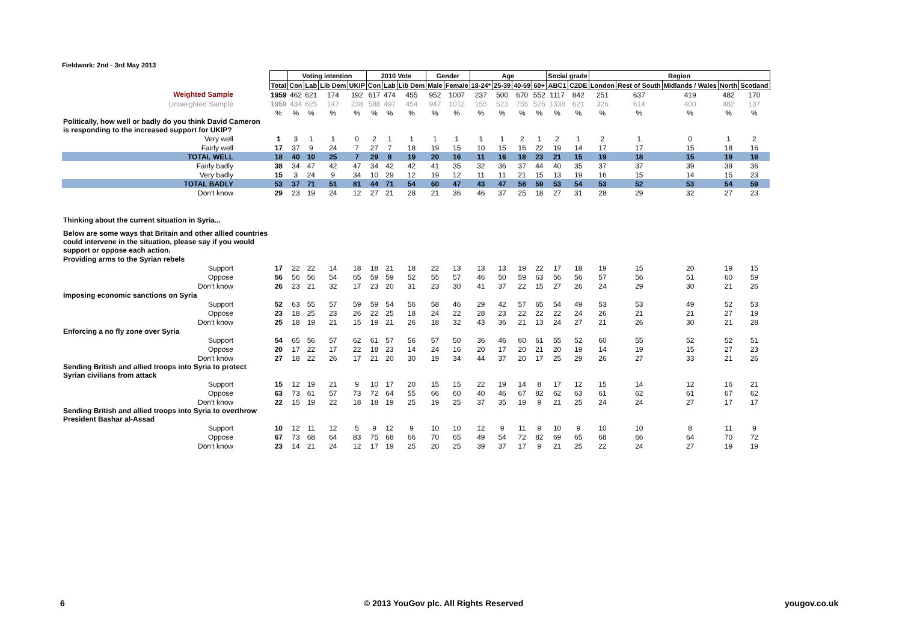Fieldwork: 2nd - 3rd May 2013
| | | Voting intention | | | | 2010 Vote | | | Gender | | Age | | | | Social grade | | Region | | | | |
| | Total | Con | Lab | Lib Dem | UKIP | Con | Lab | Lib Dem | Male | Female | 18-24* | 25-39 | 40-59 | 60+ | ABC1 | C2DE | London | Rest of South | Midlands / Wales | North | Scotland |
| Weighted Sample | 1959 | 462 | 621 | 174 | 192 | 617 | 474 | 455 | 952 | 1007 | 237 | 500 | 670 | 552 | 1117 | 842 | 251 | 637 | 419 | 482 | 170 |
| Unweighted Sample | 1959 | 434 | 625 | 147 | 238 | 588 | 497 | 454 | 947 | 1012 | 155 | 523 | 755 | 526 | 1338 | 621 | 326 | 614 | 400 | 482 | 137 |
| | % | % | % | % | % | % | % | % | % | % | % | % | % | % | % | % | % | % | % | % | % |
| Politically, how well or badly do you think David Cameron is responding to the increased support for UKIP? | | | | | | | | | | | | | | | | | | | | | |
| Very well | 1 | 3 | 1 | 1 | 0 | 2 | 1 | 1 | 1 | 1 | 1 | 1 | 2 | 1 | 2 | 1 | 2 | 1 | 0 | 1 | 2 |
| Fairly well | 17 | 37 | 9 | 24 | 7 | 27 | 7 | 18 | 19 | 15 | 10 | 15 | 16 | 22 | 19 | 14 | 17 | 17 | 15 | 18 | 16 |
| TOTAL WELL | 18 | 40 | 10 | 25 | 7 | 29 | 8 | 19 | 20 | 16 | 11 | 16 | 18 | 23 | 21 | 15 | 19 | 18 | 15 | 19 | 18 |
| Fairly badly | 38 | 34 | 47 | 42 | 47 | 34 | 42 | 42 | 41 | 35 | 32 | 36 | 37 | 44 | 40 | 35 | 37 | 37 | 39 | 39 | 36 |
| Very badly | 15 | 3 | 24 | 9 | 34 | 10 | 29 | 12 | 19 | 12 | 11 | 11 | 21 | 15 | 13 | 19 | 16 | 15 | 14 | 15 | 23 |
| TOTAL BADLY | 53 | 37 | 71 | 51 | 81 | 44 | 71 | 54 | 60 | 47 | 43 | 47 | 58 | 59 | 53 | 54 | 53 | 52 | 53 | 54 | 59 |
| Don't know | 29 | 23 | 19 | 24 | 12 | 27 | 21 | 28 | 21 | 36 | 46 | 37 | 25 | 18 | 27 | 31 | 28 | 29 | 32 | 27 | 23 |
| Thinking about the current situation in Syria... | | | | | | | | | | | | | | | | | | | | | |
| Below are some ways that Britain and other allied countries could intervene in the situation, please say if you would support or oppose each action. | | | | | | | | | | | | | | | | | | | | | |
| Providing arms to the Syrian rebels | | | | | | | | | | | | | | | | | | | | | |
| Support | 17 | 22 | 22 | 14 | 18 | 18 | 21 | 18 | 22 | 13 | 13 | 13 | 19 | 22 | 17 | 18 | 19 | 15 | 20 | 19 | 15 |
| Oppose | 56 | 56 | 56 | 54 | 65 | 59 | 59 | 52 | 55 | 57 | 46 | 50 | 59 | 63 | 56 | 56 | 57 | 56 | 51 | 60 | 59 |
| Don't know | 26 | 23 | 21 | 32 | 17 | 23 | 20 | 31 | 23 | 30 | 41 | 37 | 22 | 15 | 27 | 26 | 24 | 29 | 30 | 21 | 26 |
| Imposing economic sanctions on Syria | | | | | | | | | | | | | | | | | | | | | |
| Support | 52 | 63 | 55 | 57 | 59 | 59 | 54 | 56 | 58 | 46 | 29 | 42 | 57 | 65 | 54 | 49 | 53 | 53 | 49 | 52 | 53 |
| Oppose | 23 | 18 | 25 | 23 | 26 | 22 | 25 | 18 | 24 | 22 | 28 | 23 | 22 | 22 | 22 | 24 | 26 | 21 | 21 | 27 | 19 |
| Don't know | 25 | 18 | 19 | 21 | 15 | 19 | 21 | 26 | 18 | 32 | 43 | 36 | 21 | 13 | 24 | 27 | 21 | 26 | 30 | 21 | 28 |
| Enforcing a no fly zone over Syria | | | | | | | | | | | | | | | | | | | | | |
| Support | 54 | 65 | 56 | 57 | 62 | 61 | 57 | 56 | 57 | 50 | 36 | 46 | 60 | 61 | 55 | 52 | 60 | 55 | 52 | 52 | 51 |
| Oppose | 20 | 17 | 22 | 17 | 22 | 18 | 23 | 14 | 24 | 16 | 20 | 17 | 20 | 21 | 20 | 19 | 14 | 19 | 15 | 27 | 23 |
| Don't know | 27 | 18 | 22 | 26 | 17 | 21 | 20 | 30 | 19 | 34 | 44 | 37 | 20 | 17 | 25 | 29 | 26 | 27 | 33 | 21 | 26 |
| Sending British and allied troops into Syria to protect Syrian civilians from attack | | | | | | | | | | | | | | | | | | | | | |
| Support | 15 | 12 | 19 | 21 | 9 | 10 | 17 | 20 | 15 | 15 | 22 | 19 | 14 | 8 | 17 | 12 | 15 | 14 | 12 | 16 | 21 |
| Oppose | 63 | 73 | 61 | 57 | 73 | 72 | 64 | 55 | 66 | 60 | 40 | 46 | 67 | 82 | 62 | 63 | 61 | 62 | 61 | 67 | 62 |
| Don't know | 22 | 15 | 19 | 22 | 18 | 18 | 19 | 25 | 19 | 25 | 37 | 35 | 19 | 9 | 21 | 25 | 24 | 24 | 27 | 17 | 17 |
| Sending British and allied troops into Syria to overthrow President Bashar al-Assad | | | | | | | | | | | | | | | | | | | | | |
| Support | 10 | 12 | 11 | 12 | 5 | 9 | 12 | 9 | 10 | 10 | 12 | 9 | 11 | 9 | 10 | 9 | 10 | 10 | 8 | 11 | 9 |
| Oppose | 67 | 73 | 68 | 64 | 83 | 75 | 68 | 66 | 70 | 65 | 49 | 54 | 72 | 82 | 69 | 65 | 68 | 66 | 64 | 70 | 72 |
| Don't know | 23 | 14 | 21 | 24 | 12 | 17 | 19 | 25 | 20 | 25 | 39 | 37 | 17 | 9 | 21 | 25 | 22 | 24 | 27 | 19 | 19 |
6
© 2013 YouGov plc. All Rights Reserved
yougov.co.uk